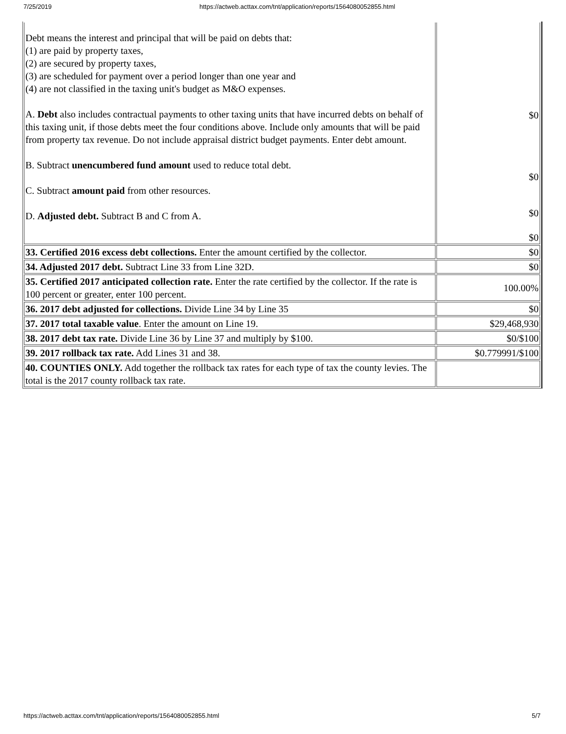7/25/2019 https://actweb.acttax.com/tnt/application/reports/1564080052855.html
| Debt means the interest and principal that will be paid on debts that: (1) are paid by property taxes, (2) are secured by property taxes, (3) are scheduled for payment over a period longer than one year and (4) are not classified in the taxing unit's budget as M&O expenses. A. Debt also includes contractual payments to other taxing units that have incurred debts on behalf of this taxing unit, if those debts meet the four conditions above. Include only amounts that will be paid from property tax revenue. Do not include appraisal district budget payments. Enter debt amount. B. Subtract unencumbered fund amount used to reduce total debt. C. Subtract amount paid from other resources. D. Adjusted debt. Subtract B and C from A. | $0 $0 $0 $0 |
| 33. Certified 2016 excess debt collections. Enter the amount certified by the collector. | $0 |
| 34. Adjusted 2017 debt. Subtract Line 33 from Line 32D. | $0 |
| 35. Certified 2017 anticipated collection rate. Enter the rate certified by the collector. If the rate is 100 percent or greater, enter 100 percent. | 100.00% |
| 36. 2017 debt adjusted for collections. Divide Line 34 by Line 35 | $0 |
| 37. 2017 total taxable value . Enter the amount on Line 19. | $29,468,930 |
| 38. 2017 debt tax rate. Divide Line 36 by Line 37 and multiply by $100. | $0/$100 |
| 39. 2017 rollback tax rate. Add Lines 31 and 38. | $0.779991/$100 |
| 40. COUNTIES ONLY. Add together the rollback tax rates for each type of tax the county levies. The total is the 2017 county rollback tax rate. | |
https://actweb.acttax.com/tnt/application/reports/1564080052855.html 5/7